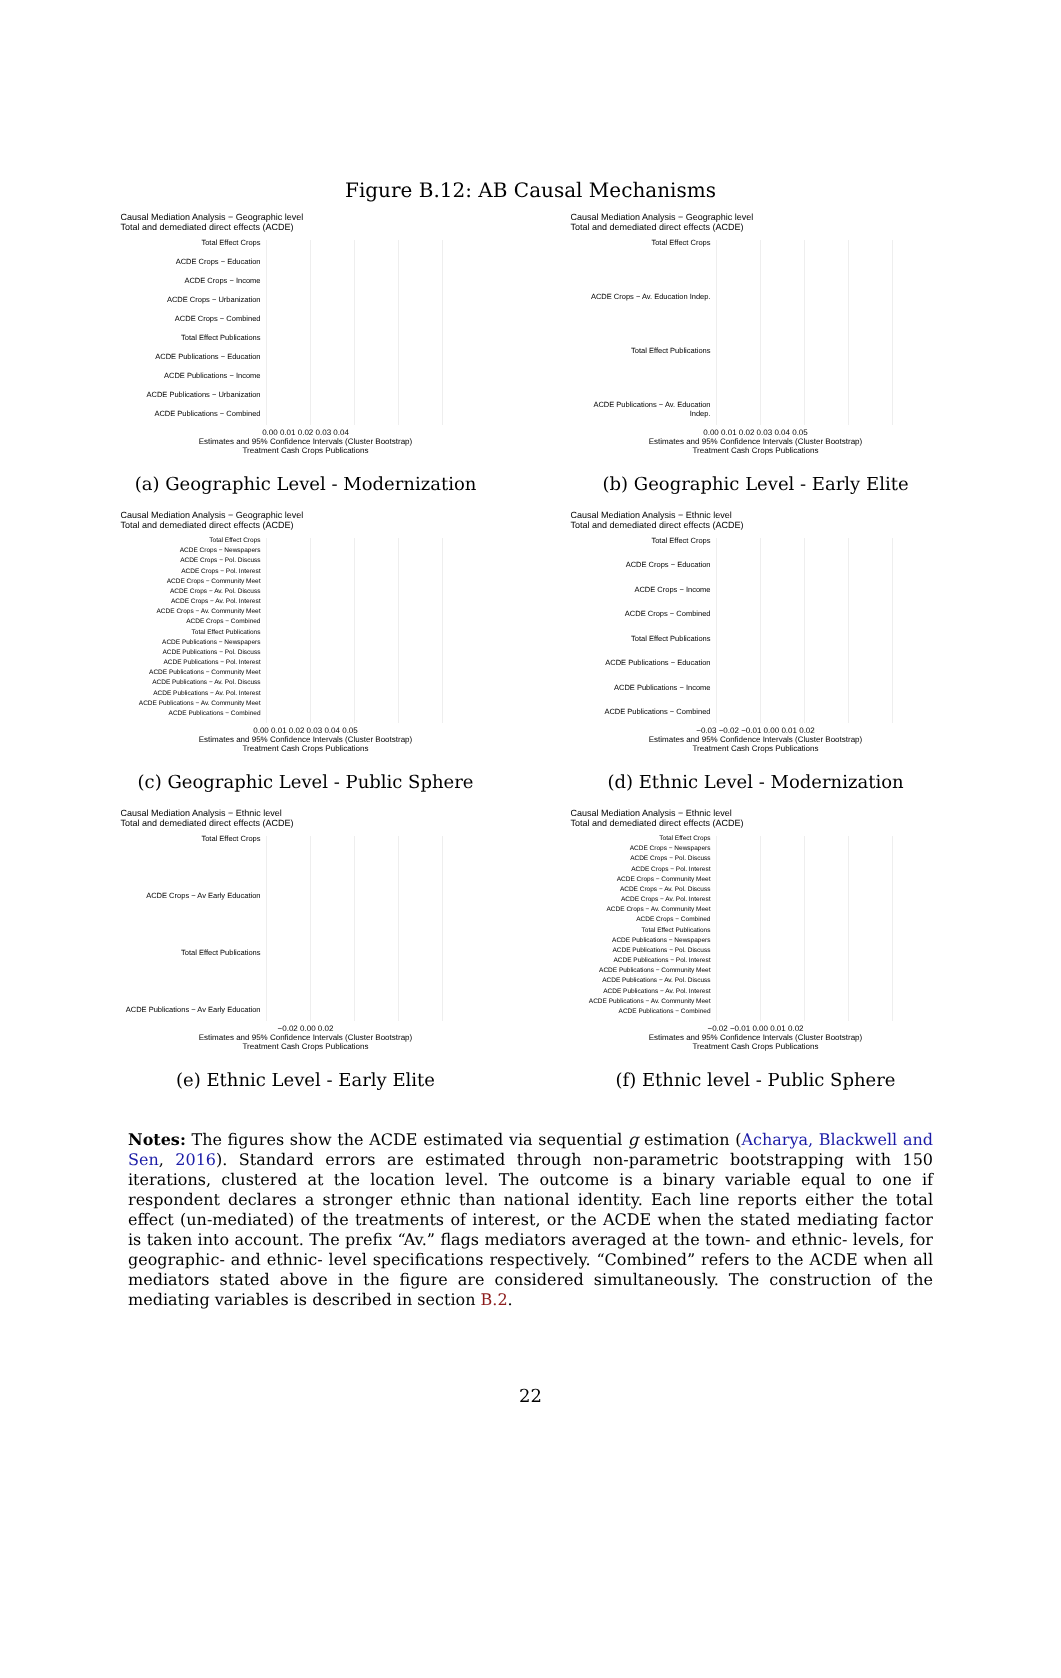Figure B.12: AB Causal Mechanisms
Causal Mediation Analysis − Geographic level
Total and demediated direct effects (ACDE)
Total Effect Crops
ACDE Crops − Education
ACDE Crops − Income
ACDE Crops − Urbanization
ACDE Crops − Combined
Total Effect Publications
ACDE Publications − Education
ACDE Publications − Income
ACDE Publications − Urbanization
ACDE Publications − Combined
0.00 0.01 0.02 0.03 0.04
Estimates and 95% Confidence Intervals (Cluster Bootstrap)
Treatment Cash Crops Publications
(a) Geographic Level - Modernization
Causal Mediation Analysis − Geographic level
Total and demediated direct effects (ACDE)
Total Effect Crops
ACDE Crops − Av. Education Indep.
Total Effect Publications
ACDE Publications − Av. Education Indep.
0.00 0.01 0.02 0.03 0.04 0.05
Estimates and 95% Confidence Intervals (Cluster Bootstrap)
Treatment Cash Crops Publications
(b) Geographic Level - Early Elite
Causal Mediation Analysis − Geographic level
Total and demediated direct effects (ACDE)
Total Effect Crops
ACDE Crops − Newspapers
ACDE Crops − Pol. Discuss
ACDE Crops − Pol. Interest
ACDE Crops − Community Meet
ACDE Crops − Av. Pol. Discuss
ACDE Crops − Av. Pol. Interest
ACDE Crops − Av. Community Meet
ACDE Crops − Combined
Total Effect Publications
ACDE Publications − Newspapers
ACDE Publications − Pol. Discuss
ACDE Publications − Pol. Interest
ACDE Publications − Community Meet
ACDE Publications − Av. Pol. Discuss
ACDE Publications − Av. Pol. Interest
ACDE Publications − Av. Community Meet
ACDE Publications − Combined
0.00 0.01 0.02 0.03 0.04 0.05
Estimates and 95% Confidence Intervals (Cluster Bootstrap)
Treatment Cash Crops Publications
(c) Geographic Level - Public Sphere
Causal Mediation Analysis − Ethnic level
Total and demediated direct effects (ACDE)
Total Effect Crops
ACDE Crops − Education
ACDE Crops − Income
ACDE Crops − Combined
Total Effect Publications
ACDE Publications − Education
ACDE Publications − Income
ACDE Publications − Combined
−0.03 −0.02 −0.01 0.00 0.01 0.02
Estimates and 95% Confidence Intervals (Cluster Bootstrap)
Treatment Cash Crops Publications
(d) Ethnic Level - Modernization
Causal Mediation Analysis − Ethnic level
Total and demediated direct effects (ACDE)
Total Effect Crops
ACDE Crops − Av Early Education
Total Effect Publications
ACDE Publications − Av Early Education
−0.02 0.00 0.02
Estimates and 95% Confidence Intervals (Cluster Bootstrap)
Treatment Cash Crops Publications
(e) Ethnic Level - Early Elite
Causal Mediation Analysis − Ethnic level
Total and demediated direct effects (ACDE)
Total Effect Crops
ACDE Crops − Newspapers
ACDE Crops − Pol. Discuss
ACDE Crops − Pol. Interest
ACDE Crops − Community Meet
ACDE Crops − Av. Pol. Discuss
ACDE Crops − Av. Pol. Interest
ACDE Crops − Av. Community Meet
ACDE Crops − Combined
Total Effect Publications
ACDE Publications − Newspapers
ACDE Publications − Pol. Discuss
ACDE Publications − Pol. Interest
ACDE Publications − Community Meet
ACDE Publications − Av. Pol. Discuss
ACDE Publications − Av. Pol. Interest
ACDE Publications − Av. Community Meet
ACDE Publications − Combined
−0.02 −0.01 0.00 0.01 0.02
Estimates and 95% Confidence Intervals (Cluster Bootstrap)
Treatment Cash Crops Publications
(f) Ethnic level - Public Sphere
Notes: The figures show the ACDE estimated via sequential g estimation (Acharya, Blackwell and Sen, 2016). Standard errors are estimated through non-parametric bootstrapping with 150 iterations, clustered at the location level. The outcome is a binary variable equal to one if respondent declares a stronger ethnic than national identity. Each line reports either the total effect (un-mediated) of the treatments of interest, or the ACDE when the stated mediating factor is taken into account. The prefix “Av.” flags mediators averaged at the town- and ethnic- levels, for geographic- and ethnic- level specifications respectively. “Combined” refers to the ACDE when all mediators stated above in the figure are considered simultaneously. The construction of the mediating variables is described in section B.2.
22